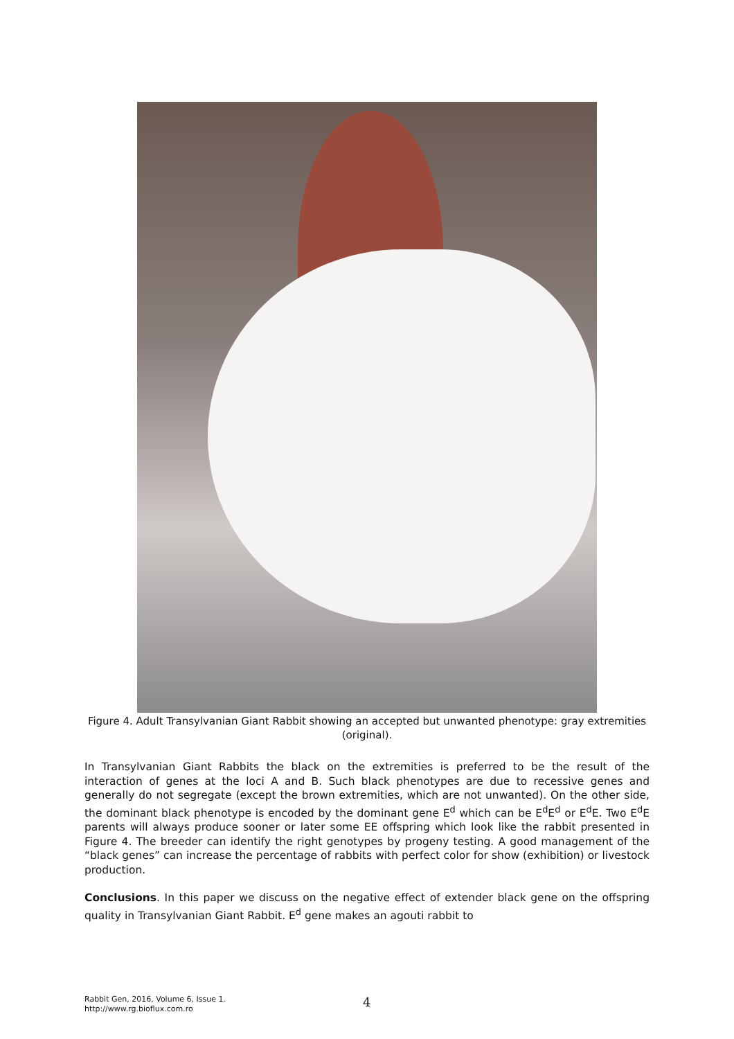Figure 4. Adult Transylvanian Giant Rabbit showing an accepted but unwanted phenotype: gray extremities (original).
In Transylvanian Giant Rabbits the black on the extremities is preferred to be the result of the interaction of genes at the loci A and B. Such black phenotypes are due to recessive genes and generally do not segregate (except the brown extremities, which are not unwanted). On the other side, the dominant black phenotype is encoded by the dominant gene E<sup>d</sup> which can be E<sup>d</sup>E<sup>d</sup> or E<sup>d</sup>E. Two E<sup>d</sup>E parents will always produce sooner or later some EE offspring which look like the rabbit presented in Figure 4. The breeder can identify the right genotypes by progeny testing. A good management of the “black genes” can increase the percentage of rabbits with perfect color for show (exhibition) or livestock production.
Conclusions. In this paper we discuss on the negative effect of extender black gene on the offspring quality in Transylvanian Giant Rabbit. E<sup>d</sup> gene makes an agouti rabbit to
Rabbit Gen, 2016, Volume 6, Issue 1.
http://www.rg.bioflux.com.ro
4